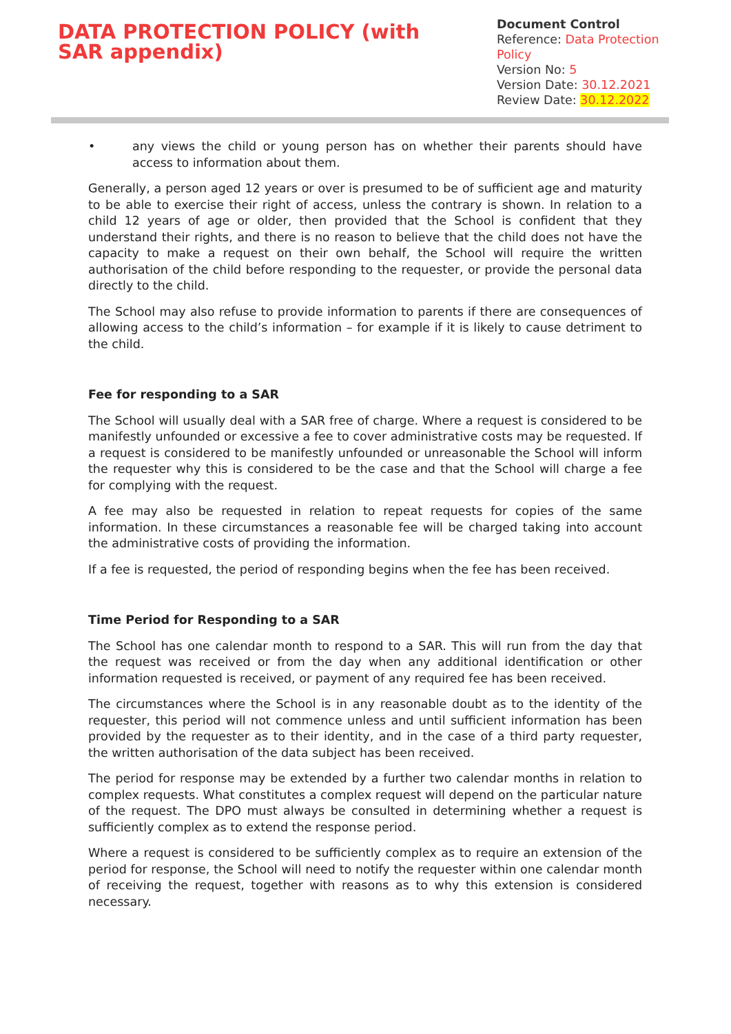DATA PROTECTION POLICY (with SAR appendix)
Document Control
Reference: Data Protection Policy
Version No: 5
Version Date: 30.12.2021
Review Date: 30.12.2022
• any views the child or young person has on whether their parents should have access to information about them.
Generally, a person aged 12 years or over is presumed to be of sufficient age and maturity to be able to exercise their right of access, unless the contrary is shown. In relation to a child 12 years of age or older, then provided that the School is confident that they understand their rights, and there is no reason to believe that the child does not have the capacity to make a request on their own behalf, the School will require the written authorisation of the child before responding to the requester, or provide the personal data directly to the child.
The School may also refuse to provide information to parents if there are consequences of allowing access to the child’s information – for example if it is likely to cause detriment to the child.
Fee for responding to a SAR
The School will usually deal with a SAR free of charge. Where a request is considered to be manifestly unfounded or excessive a fee to cover administrative costs may be requested. If a request is considered to be manifestly unfounded or unreasonable the School will inform the requester why this is considered to be the case and that the School will charge a fee for complying with the request.
A fee may also be requested in relation to repeat requests for copies of the same information. In these circumstances a reasonable fee will be charged taking into account the administrative costs of providing the information.
If a fee is requested, the period of responding begins when the fee has been received.
Time Period for Responding to a SAR
The School has one calendar month to respond to a SAR. This will run from the day that the request was received or from the day when any additional identification or other information requested is received, or payment of any required fee has been received.
The circumstances where the School is in any reasonable doubt as to the identity of the requester, this period will not commence unless and until sufficient information has been provided by the requester as to their identity, and in the case of a third party requester, the written authorisation of the data subject has been received.
The period for response may be extended by a further two calendar months in relation to complex requests. What constitutes a complex request will depend on the particular nature of the request. The DPO must always be consulted in determining whether a request is sufficiently complex as to extend the response period.
Where a request is considered to be sufficiently complex as to require an extension of the period for response, the School will need to notify the requester within one calendar month of receiving the request, together with reasons as to why this extension is considered necessary.